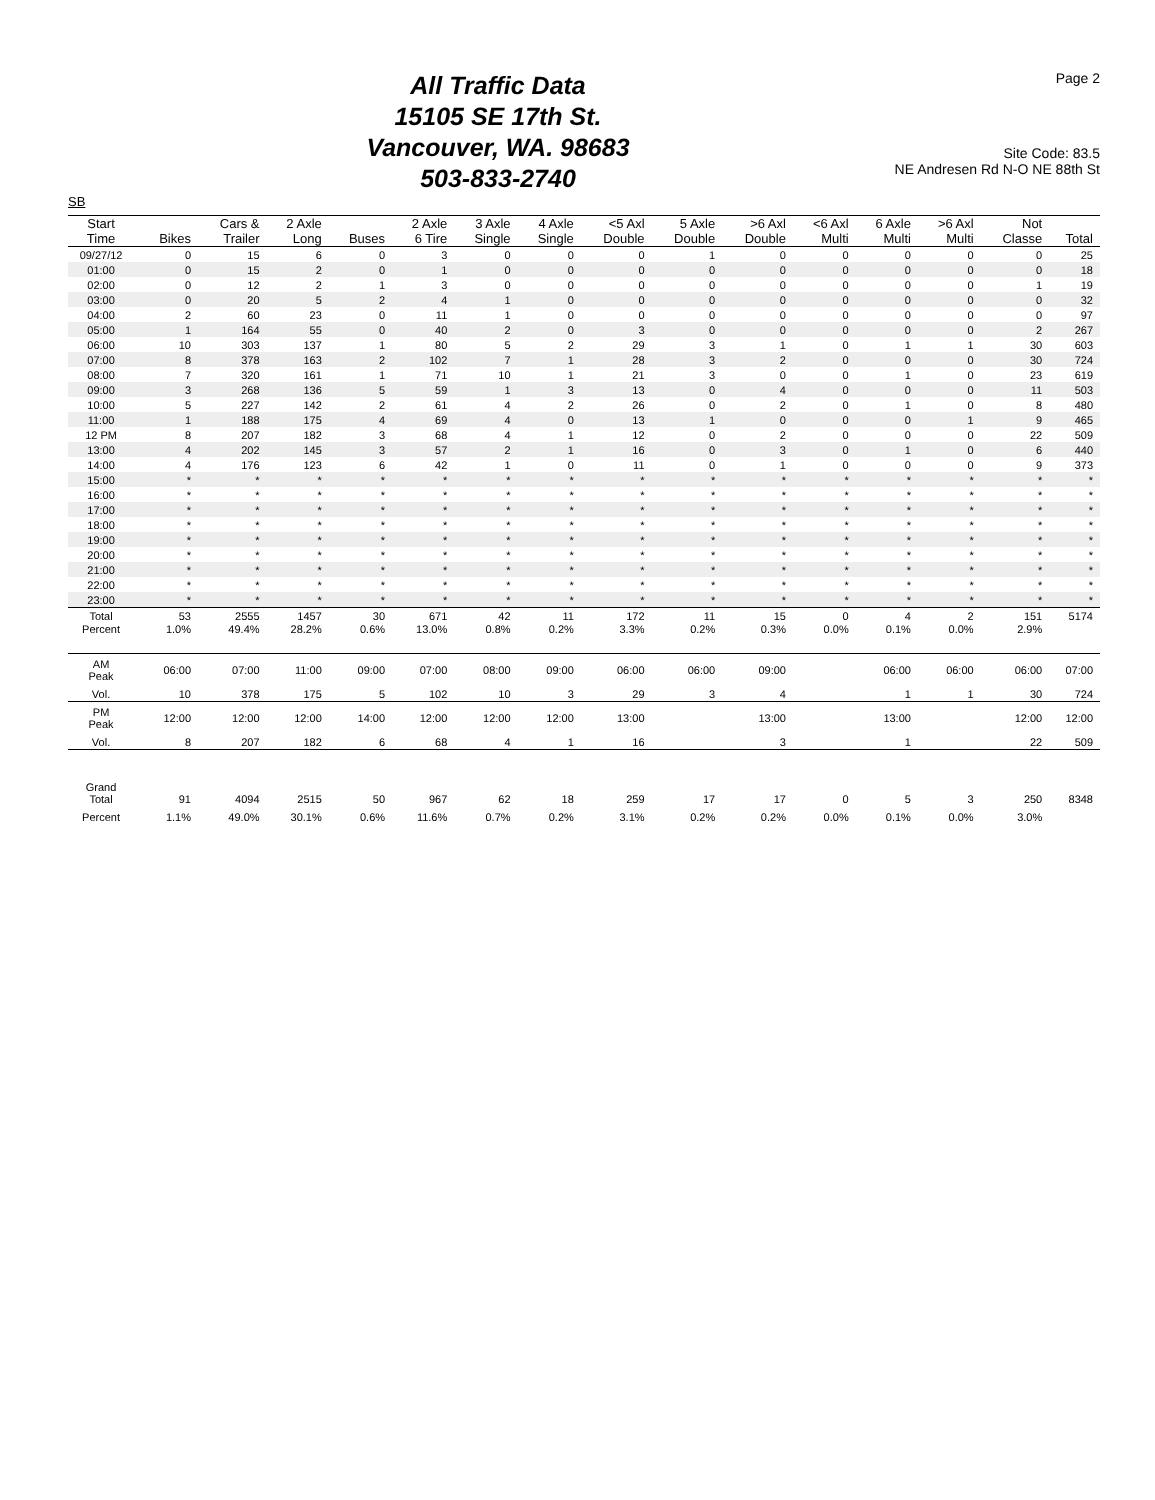Page 2
All Traffic Data
15105 SE 17th St.
Vancouver, WA. 98683
503-833-2740
Site Code: 83.5
NE Andresen Rd N-O NE 88th St
SB
| Start Time | Bikes | Cars & Trailer | 2 Axle Long | Buses | 2 Axle 6 Tire | 3 Axle Single | 4 Axle Single | <5 Axl Double | 5 Axle Double | >6 Axl Double | <6 Axl Multi | 6 Axle Multi | >6 Axl Multi | Not Classe | Total |
| --- | --- | --- | --- | --- | --- | --- | --- | --- | --- | --- | --- | --- | --- | --- | --- |
| 09/27/12 | 0 | 15 | 6 | 0 | 3 | 0 | 0 | 0 | 1 | 0 | 0 | 0 | 0 | 0 | 25 |
| 01:00 | 0 | 15 | 2 | 0 | 1 | 0 | 0 | 0 | 0 | 0 | 0 | 0 | 0 | 0 | 18 |
| 02:00 | 0 | 12 | 2 | 1 | 3 | 0 | 0 | 0 | 0 | 0 | 0 | 0 | 0 | 1 | 19 |
| 03:00 | 0 | 20 | 5 | 2 | 4 | 1 | 0 | 0 | 0 | 0 | 0 | 0 | 0 | 0 | 32 |
| 04:00 | 2 | 60 | 23 | 0 | 11 | 1 | 0 | 0 | 0 | 0 | 0 | 0 | 0 | 0 | 97 |
| 05:00 | 1 | 164 | 55 | 0 | 40 | 2 | 0 | 3 | 0 | 0 | 0 | 0 | 0 | 2 | 267 |
| 06:00 | 10 | 303 | 137 | 1 | 80 | 5 | 2 | 29 | 3 | 1 | 0 | 1 | 1 | 30 | 603 |
| 07:00 | 8 | 378 | 163 | 2 | 102 | 7 | 1 | 28 | 3 | 2 | 0 | 0 | 0 | 30 | 724 |
| 08:00 | 7 | 320 | 161 | 1 | 71 | 10 | 1 | 21 | 3 | 0 | 0 | 1 | 0 | 23 | 619 |
| 09:00 | 3 | 268 | 136 | 5 | 59 | 1 | 3 | 13 | 0 | 4 | 0 | 0 | 0 | 11 | 503 |
| 10:00 | 5 | 227 | 142 | 2 | 61 | 4 | 2 | 26 | 0 | 2 | 0 | 1 | 0 | 8 | 480 |
| 11:00 | 1 | 188 | 175 | 4 | 69 | 4 | 0 | 13 | 1 | 0 | 0 | 0 | 1 | 9 | 465 |
| 12 PM | 8 | 207 | 182 | 3 | 68 | 4 | 1 | 12 | 0 | 2 | 0 | 0 | 0 | 22 | 509 |
| 13:00 | 4 | 202 | 145 | 3 | 57 | 2 | 1 | 16 | 0 | 3 | 0 | 1 | 0 | 6 | 440 |
| 14:00 | 4 | 176 | 123 | 6 | 42 | 1 | 0 | 11 | 0 | 1 | 0 | 0 | 0 | 9 | 373 |
| 15:00 | * | * | * | * | * | * | * | * | * | * | * | * | * | * | * |
| 16:00 | * | * | * | * | * | * | * | * | * | * | * | * | * | * | * |
| 17:00 | * | * | * | * | * | * | * | * | * | * | * | * | * | * | * |
| 18:00 | * | * | * | * | * | * | * | * | * | * | * | * | * | * | * |
| 19:00 | * | * | * | * | * | * | * | * | * | * | * | * | * | * | * |
| 20:00 | * | * | * | * | * | * | * | * | * | * | * | * | * | * | * |
| 21:00 | * | * | * | * | * | * | * | * | * | * | * | * | * | * | * |
| 22:00 | * | * | * | * | * | * | * | * | * | * | * | * | * | * | * |
| 23:00 | * | * | * | * | * | * | * | * | * | * | * | * | * | * | * |
| Total | 53 | 2555 | 1457 | 30 | 671 | 42 | 11 | 172 | 11 | 15 | 0 | 4 | 2 | 151 | 5174 |
| Percent | 1.0% | 49.4% | 28.2% | 0.6% | 13.0% | 0.8% | 0.2% | 3.3% | 0.2% | 0.3% | 0.0% | 0.1% | 0.0% | 2.9% | |
| AM Peak | 06:00 | 07:00 | 11:00 | 09:00 | 07:00 | 08:00 | 09:00 | 06:00 | 06:00 | 09:00 | | 06:00 | 06:00 | 06:00 | 07:00 |
| Vol. | 10 | 378 | 175 | 5 | 102 | 10 | 3 | 29 | 3 | 4 | | 1 | 1 | 30 | 724 |
| PM Peak | 12:00 | 12:00 | 12:00 | 14:00 | 12:00 | 12:00 | 12:00 | 13:00 | | 13:00 | | 13:00 | | 12:00 | 12:00 |
| Vol. | 8 | 207 | 182 | 6 | 68 | 4 | 1 | 16 | | 3 | | 1 | | 22 | 509 |
| Grand Total | 91 | 4094 | 2515 | 50 | 967 | 62 | 18 | 259 | 17 | 17 | 0 | 5 | 3 | 250 | 8348 |
| Percent | 1.1% | 49.0% | 30.1% | 0.6% | 11.6% | 0.7% | 0.2% | 3.1% | 0.2% | 0.2% | 0.0% | 0.1% | 0.0% | 3.0% | |